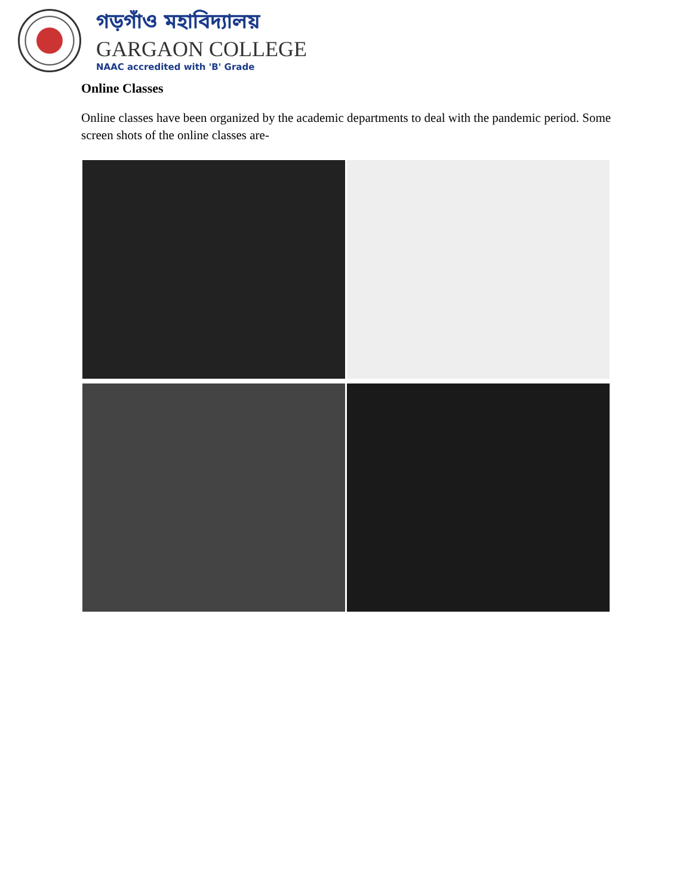গড়গাঁও মহাবিদ্যালয়
GARGAON COLLEGE
NAAC accredited with 'B' Grade
Online Classes
Online classes have been organized by the academic departments to deal with the pandemic period. Some screen shots of the online classes are-